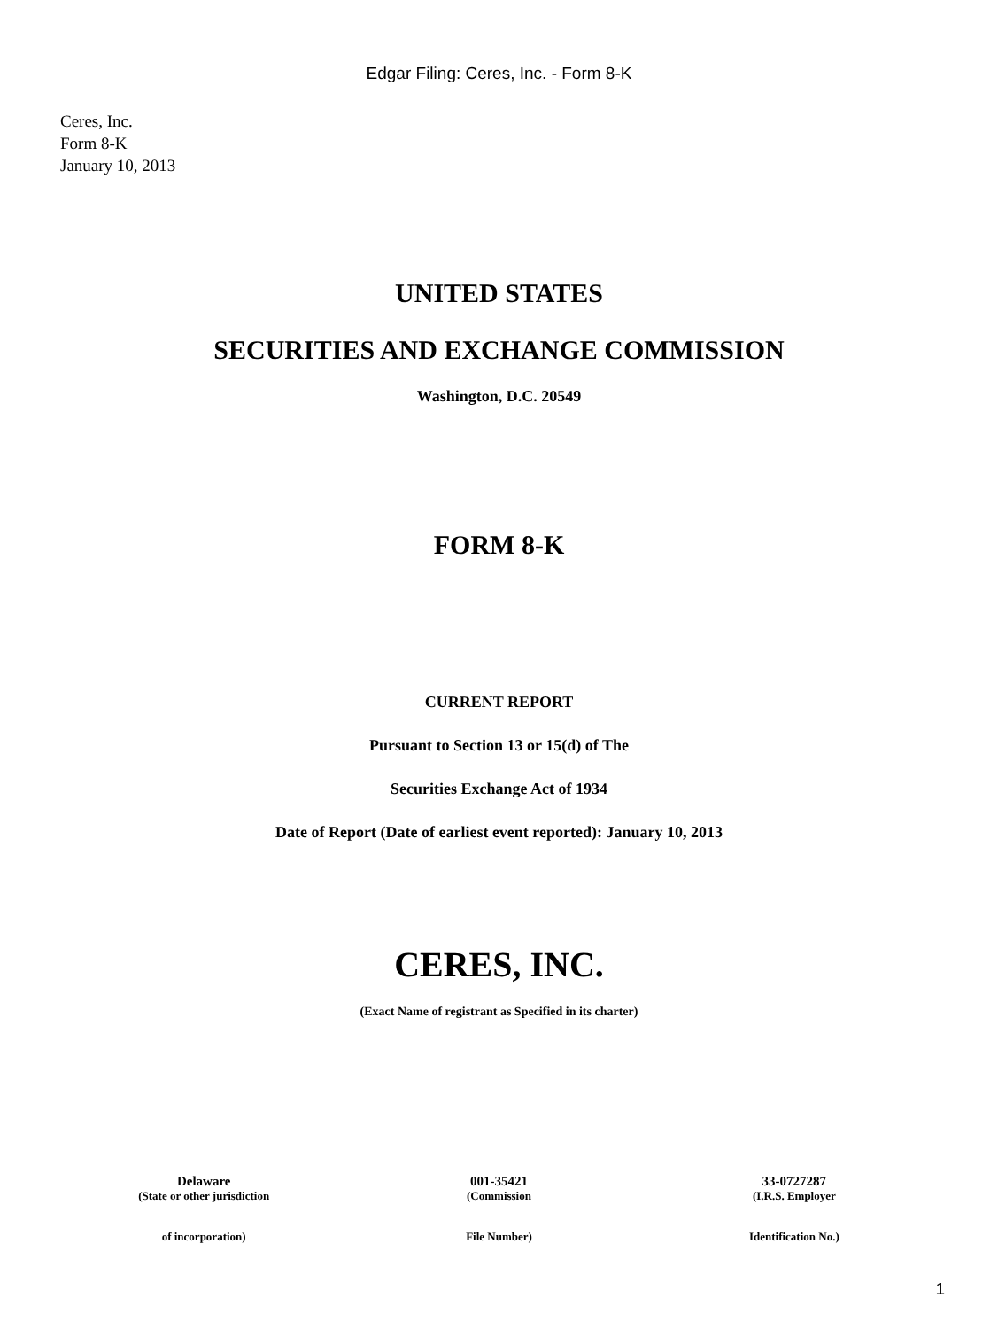Edgar Filing: Ceres, Inc. - Form 8-K
Ceres, Inc.
Form 8-K
January 10, 2013
UNITED STATES
SECURITIES AND EXCHANGE COMMISSION
Washington, D.C. 20549
FORM 8-K
CURRENT REPORT
Pursuant to Section 13 or 15(d) of The
Securities Exchange Act of 1934
Date of Report (Date of earliest event reported): January 10, 2013
CERES, INC.
(Exact Name of registrant as Specified in its charter)
| Delaware | 001-35421 | 33-0727287 |
| (State or other jurisdiction | (Commission | (I.R.S. Employer |
| of incorporation) | File Number) | Identification No.) |
1